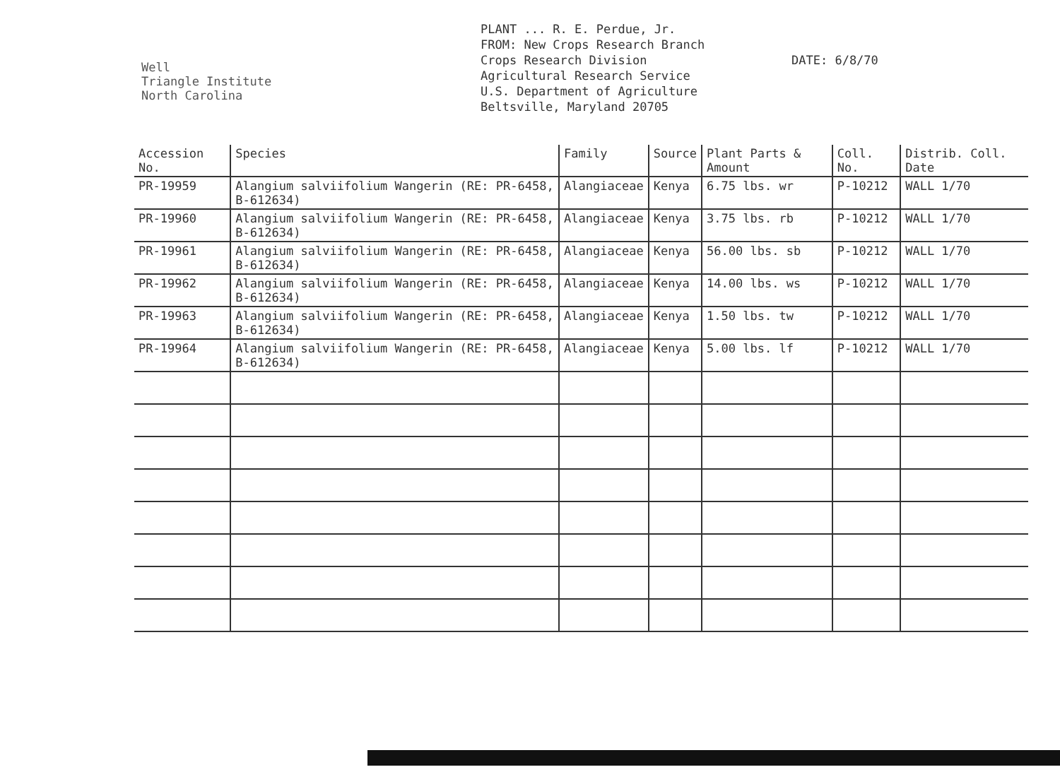Well
Triangle Institute
North Carolina
PLANT ... R. E. Perdue, Jr.
FROM: New Crops Research Branch
Crops Research Division
Agricultural Research Service
U.S. Department of Agriculture
Beltsville, Maryland 20705
DATE: 6/8/70
| Accession No. | Species | Family | Source | Plant Parts & Amount | Coll. No. | Distrib. Coll. Date |
| --- | --- | --- | --- | --- | --- | --- |
| PR-19959 | Alangium salviifolium Wangerin (RE: PR-6458, B-612634) | Alangiaceae | Kenya | 6.75 lbs. wr | P-10212 | WALL 1/70 |
| PR-19960 | Alangium salviifolium Wangerin (RE: PR-6458, B-612634) | Alangiaceae | Kenya | 3.75 lbs. rb | P-10212 | WALL 1/70 |
| PR-19961 | Alangium salviifolium Wangerin (RE: PR-6458, B-612634) | Alangiaceae | Kenya | 56.00 lbs. sb | P-10212 | WALL 1/70 |
| PR-19962 | Alangium salviifolium Wangerin (RE: PR-6458, B-612634) | Alangiaceae | Kenya | 14.00 lbs. ws | P-10212 | WALL 1/70 |
| PR-19963 | Alangium salviifolium Wangerin (RE: PR-6458, B-612634) | Alangiaceae | Kenya | 1.50 lbs. tw | P-10212 | WALL 1/70 |
| PR-19964 | Alangium salviifolium Wangerin (RE: PR-6458, B-612634) | Alangiaceae | Kenya | 5.00 lbs. lf | P-10212 | WALL 1/70 |